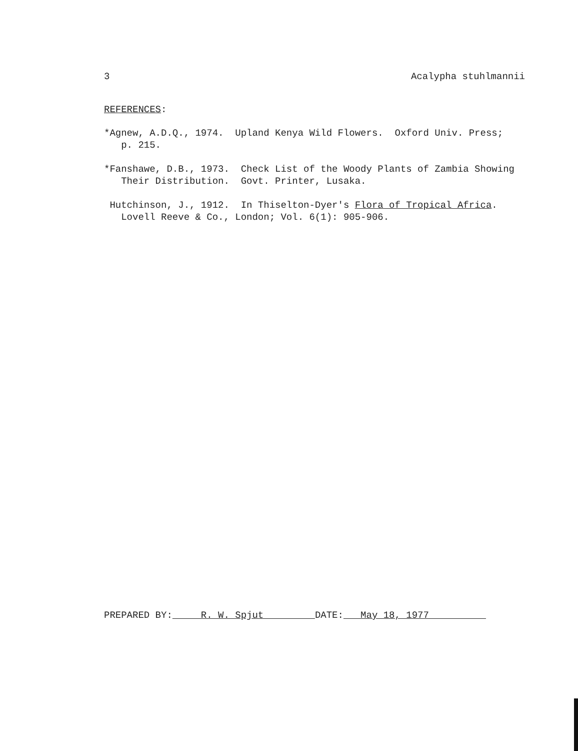3 Acalypha stuhlmannii
REFERENCES:
*Agnew, A.D.Q., 1974. Upland Kenya Wild Flowers. Oxford Univ. Press; p. 215.
*Fanshawe, D.B., 1973. Check List of the Woody Plants of Zambia Showing Their Distribution. Govt. Printer, Lusaka.
Hutchinson, J., 1912. In Thiselton-Dyer's Flora of Tropical Africa. Lovell Reeve & Co., London; Vol. 6(1): 905-906.
PREPARED BY: R. W. Spjut DATE: May 18, 1977